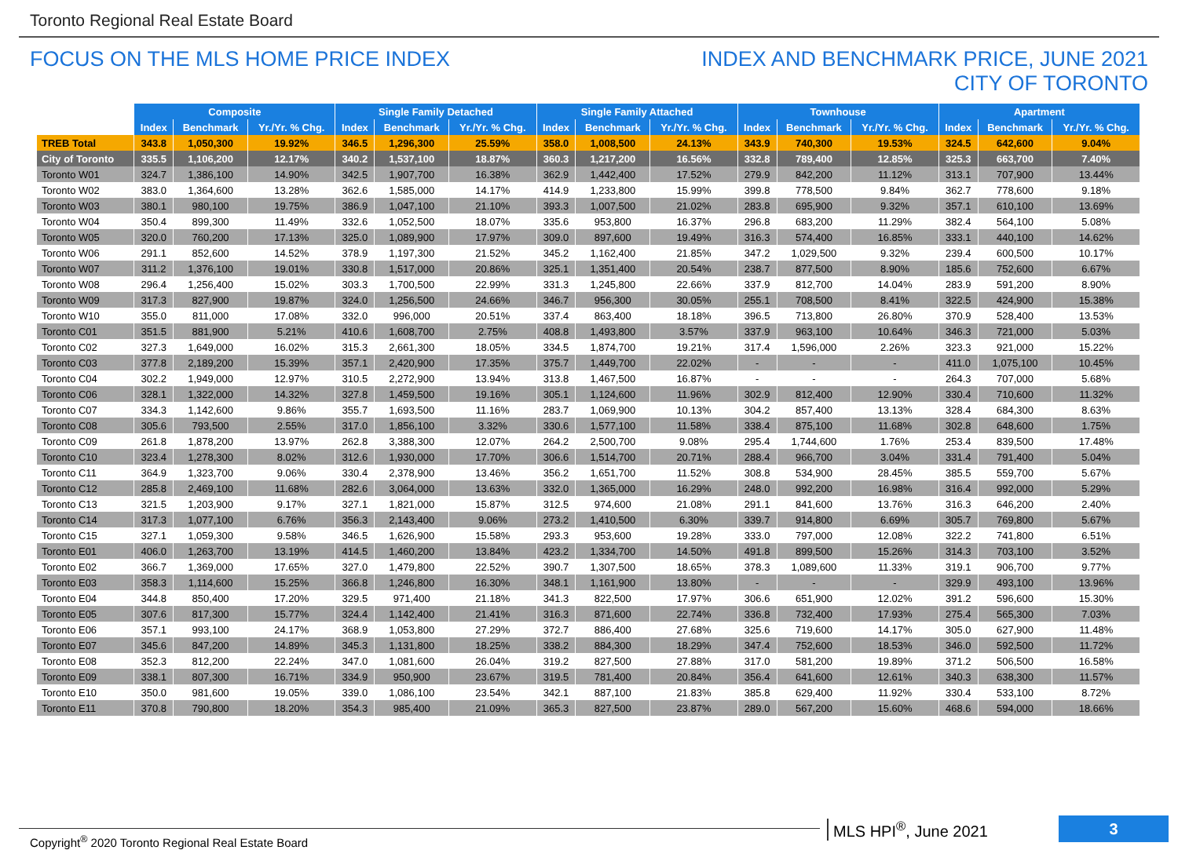Toronto Regional Real Estate Board
FOCUS ON THE MLS HOME PRICE INDEX
INDEX AND BENCHMARK PRICE, JUNE 2021
CITY OF TORONTO
| | Composite | | | Single Family Detached | | | Single Family Attached | | | Townhouse | | | Apartment | | |
| --- | --- | --- | --- | --- | --- | --- | --- | --- | --- | --- | --- | --- | --- | --- | --- |
| | Index | Benchmark | Yr./Yr. % Chg. | Index | Benchmark | Yr./Yr. % Chg. | Index | Benchmark | Yr./Yr. % Chg. | Index | Benchmark | Yr./Yr. % Chg. | Index | Benchmark | Yr./Yr. % Chg. |
| TREB Total | 343.8 | 1,050,300 | 19.92% | 346.5 | 1,296,300 | 25.59% | 358.0 | 1,008,500 | 24.13% | 343.9 | 740,300 | 19.53% | 324.5 | 642,600 | 9.04% |
| City of Toronto | 335.5 | 1,106,200 | 12.17% | 340.2 | 1,537,100 | 18.87% | 360.3 | 1,217,200 | 16.56% | 332.8 | 789,400 | 12.85% | 325.3 | 663,700 | 7.40% |
| Toronto W01 | 324.7 | 1,386,100 | 14.90% | 342.5 | 1,907,700 | 16.38% | 362.9 | 1,442,400 | 17.52% | 279.9 | 842,200 | 11.12% | 313.1 | 707,900 | 13.44% |
| Toronto W02 | 383.0 | 1,364,600 | 13.28% | 362.6 | 1,585,000 | 14.17% | 414.9 | 1,233,800 | 15.99% | 399.8 | 778,500 | 9.84% | 362.7 | 778,600 | 9.18% |
| Toronto W03 | 380.1 | 980,100 | 19.75% | 386.9 | 1,047,100 | 21.10% | 393.3 | 1,007,500 | 21.02% | 283.8 | 695,900 | 9.32% | 357.1 | 610,100 | 13.69% |
| Toronto W04 | 350.4 | 899,300 | 11.49% | 332.6 | 1,052,500 | 18.07% | 335.6 | 953,800 | 16.37% | 296.8 | 683,200 | 11.29% | 382.4 | 564,100 | 5.08% |
| Toronto W05 | 320.0 | 760,200 | 17.13% | 325.0 | 1,089,900 | 17.97% | 309.0 | 897,600 | 19.49% | 316.3 | 574,400 | 16.85% | 333.1 | 440,100 | 14.62% |
| Toronto W06 | 291.1 | 852,600 | 14.52% | 378.9 | 1,197,300 | 21.52% | 345.2 | 1,162,400 | 21.85% | 347.2 | 1,029,500 | 9.32% | 239.4 | 600,500 | 10.17% |
| Toronto W07 | 311.2 | 1,376,100 | 19.01% | 330.8 | 1,517,000 | 20.86% | 325.1 | 1,351,400 | 20.54% | 238.7 | 877,500 | 8.90% | 185.6 | 752,600 | 6.67% |
| Toronto W08 | 296.4 | 1,256,400 | 15.02% | 303.3 | 1,700,500 | 22.99% | 331.3 | 1,245,800 | 22.66% | 337.9 | 812,700 | 14.04% | 283.9 | 591,200 | 8.90% |
| Toronto W09 | 317.3 | 827,900 | 19.87% | 324.0 | 1,256,500 | 24.66% | 346.7 | 956,300 | 30.05% | 255.1 | 708,500 | 8.41% | 322.5 | 424,900 | 15.38% |
| Toronto W10 | 355.0 | 811,000 | 17.08% | 332.0 | 996,000 | 20.51% | 337.4 | 863,400 | 18.18% | 396.5 | 713,800 | 26.80% | 370.9 | 528,400 | 13.53% |
| Toronto C01 | 351.5 | 881,900 | 5.21% | 410.6 | 1,608,700 | 2.75% | 408.8 | 1,493,800 | 3.57% | 337.9 | 963,100 | 10.64% | 346.3 | 721,000 | 5.03% |
| Toronto C02 | 327.3 | 1,649,000 | 16.02% | 315.3 | 2,661,300 | 18.05% | 334.5 | 1,874,700 | 19.21% | 317.4 | 1,596,000 | 2.26% | 323.3 | 921,000 | 15.22% |
| Toronto C03 | 377.8 | 2,189,200 | 15.39% | 357.1 | 2,420,900 | 17.35% | 375.7 | 1,449,700 | 22.02% | - | - | - | 411.0 | 1,075,100 | 10.45% |
| Toronto C04 | 302.2 | 1,949,000 | 12.97% | 310.5 | 2,272,900 | 13.94% | 313.8 | 1,467,500 | 16.87% | - | - | - | 264.3 | 707,000 | 5.68% |
| Toronto C06 | 328.1 | 1,322,000 | 14.32% | 327.8 | 1,459,500 | 19.16% | 305.1 | 1,124,600 | 11.96% | 302.9 | 812,400 | 12.90% | 330.4 | 710,600 | 11.32% |
| Toronto C07 | 334.3 | 1,142,600 | 9.86% | 355.7 | 1,693,500 | 11.16% | 283.7 | 1,069,900 | 10.13% | 304.2 | 857,400 | 13.13% | 328.4 | 684,300 | 8.63% |
| Toronto C08 | 305.6 | 793,500 | 2.55% | 317.0 | 1,856,100 | 3.32% | 330.6 | 1,577,100 | 11.58% | 338.4 | 875,100 | 11.68% | 302.8 | 648,600 | 1.75% |
| Toronto C09 | 261.8 | 1,878,200 | 13.97% | 262.8 | 3,388,300 | 12.07% | 264.2 | 2,500,700 | 9.08% | 295.4 | 1,744,600 | 1.76% | 253.4 | 839,500 | 17.48% |
| Toronto C10 | 323.4 | 1,278,300 | 8.02% | 312.6 | 1,930,000 | 17.70% | 306.6 | 1,514,700 | 20.71% | 288.4 | 966,700 | 3.04% | 331.4 | 791,400 | 5.04% |
| Toronto C11 | 364.9 | 1,323,700 | 9.06% | 330.4 | 2,378,900 | 13.46% | 356.2 | 1,651,700 | 11.52% | 308.8 | 534,900 | 28.45% | 385.5 | 559,700 | 5.67% |
| Toronto C12 | 285.8 | 2,469,100 | 11.68% | 282.6 | 3,064,000 | 13.63% | 332.0 | 1,365,000 | 16.29% | 248.0 | 992,200 | 16.98% | 316.4 | 992,000 | 5.29% |
| Toronto C13 | 321.5 | 1,203,900 | 9.17% | 327.1 | 1,821,000 | 15.87% | 312.5 | 974,600 | 21.08% | 291.1 | 841,600 | 13.76% | 316.3 | 646,200 | 2.40% |
| Toronto C14 | 317.3 | 1,077,100 | 6.76% | 356.3 | 2,143,400 | 9.06% | 273.2 | 1,410,500 | 6.30% | 339.7 | 914,800 | 6.69% | 305.7 | 769,800 | 5.67% |
| Toronto C15 | 327.1 | 1,059,300 | 9.58% | 346.5 | 1,626,900 | 15.58% | 293.3 | 953,600 | 19.28% | 333.0 | 797,000 | 12.08% | 322.2 | 741,800 | 6.51% |
| Toronto E01 | 406.0 | 1,263,700 | 13.19% | 414.5 | 1,460,200 | 13.84% | 423.2 | 1,334,700 | 14.50% | 491.8 | 899,500 | 15.26% | 314.3 | 703,100 | 3.52% |
| Toronto E02 | 366.7 | 1,369,000 | 17.65% | 327.0 | 1,479,800 | 22.52% | 390.7 | 1,307,500 | 18.65% | 378.3 | 1,089,600 | 11.33% | 319.1 | 906,700 | 9.77% |
| Toronto E03 | 358.3 | 1,114,600 | 15.25% | 366.8 | 1,246,800 | 16.30% | 348.1 | 1,161,900 | 13.80% | - | - | - | 329.9 | 493,100 | 13.96% |
| Toronto E04 | 344.8 | 850,400 | 17.20% | 329.5 | 971,400 | 21.18% | 341.3 | 822,500 | 17.97% | 306.6 | 651,900 | 12.02% | 391.2 | 596,600 | 15.30% |
| Toronto E05 | 307.6 | 817,300 | 15.77% | 324.4 | 1,142,400 | 21.41% | 316.3 | 871,600 | 22.74% | 336.8 | 732,400 | 17.93% | 275.4 | 565,300 | 7.03% |
| Toronto E06 | 357.1 | 993,100 | 24.17% | 368.9 | 1,053,800 | 27.29% | 372.7 | 886,400 | 27.68% | 325.6 | 719,600 | 14.17% | 305.0 | 627,900 | 11.48% |
| Toronto E07 | 345.6 | 847,200 | 14.89% | 345.3 | 1,131,800 | 18.25% | 338.2 | 884,300 | 18.29% | 347.4 | 752,600 | 18.53% | 346.0 | 592,500 | 11.72% |
| Toronto E08 | 352.3 | 812,200 | 22.24% | 347.0 | 1,081,600 | 26.04% | 319.2 | 827,500 | 27.88% | 317.0 | 581,200 | 19.89% | 371.2 | 506,500 | 16.58% |
| Toronto E09 | 338.1 | 807,300 | 16.71% | 334.9 | 950,900 | 23.67% | 319.5 | 781,400 | 20.84% | 356.4 | 641,600 | 12.61% | 340.3 | 638,300 | 11.57% |
| Toronto E10 | 350.0 | 981,600 | 19.05% | 339.0 | 1,086,100 | 23.54% | 342.1 | 887,100 | 21.83% | 385.8 | 629,400 | 11.92% | 330.4 | 533,100 | 8.72% |
| Toronto E11 | 370.8 | 790,800 | 18.20% | 354.3 | 985,400 | 21.09% | 365.3 | 827,500 | 23.87% | 289.0 | 567,200 | 15.60% | 468.6 | 594,000 | 18.66% |
Copyright<sup>®</sup> 2020 Toronto Regional Real Estate Board
MLS HPI<sup>®</sup>, June 2021 3